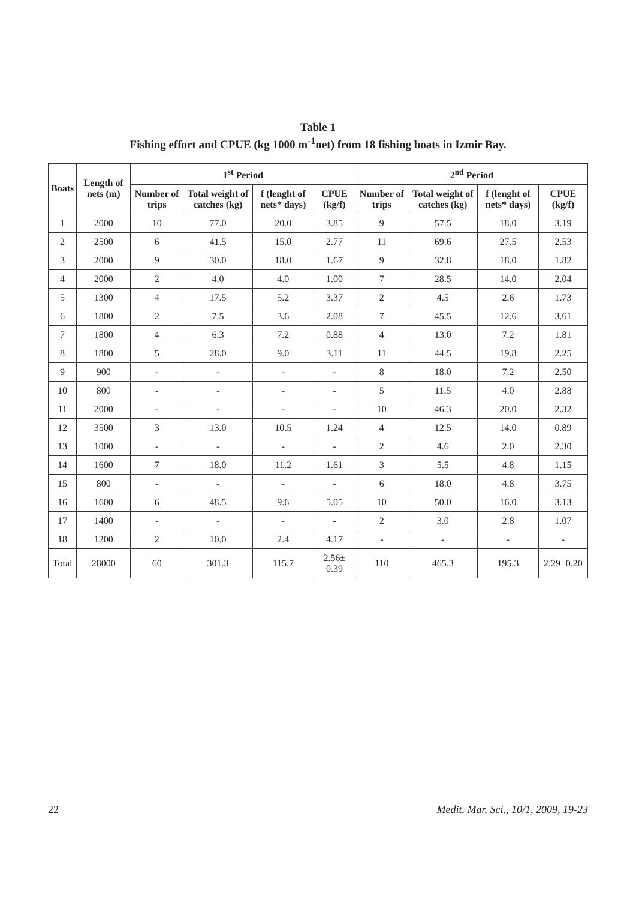Table 1
Fishing effort and CPUE (kg 1000 m<sup>-1</sup>net) from 18 fishing boats in Izmir Bay.
| Boats | Length of nets (m) | 1<sup>st</sup> Period | | | | 2<sup>nd</sup> Period | | | |
| --- | --- | --- | --- | --- | --- | --- | --- | --- | --- |
| | | Number of trips | Total weight of catches (kg) | f (lenght of nets* days) | CPUE (kg/f) | Number of trips | Total weight of catches (kg) | f (lenght of nets* days) | CPUE (kg/f) |
| 1 | 2000 | 10 | 77.0 | 20.0 | 3.85 | 9 | 57.5 | 18.0 | 3.19 |
| 2 | 2500 | 6 | 41.5 | 15.0 | 2.77 | 11 | 69.6 | 27.5 | 2.53 |
| 3 | 2000 | 9 | 30.0 | 18.0 | 1.67 | 9 | 32.8 | 18.0 | 1.82 |
| 4 | 2000 | 2 | 4.0 | 4.0 | 1.00 | 7 | 28.5 | 14.0 | 2.04 |
| 5 | 1300 | 4 | 17.5 | 5.2 | 3.37 | 2 | 4.5 | 2.6 | 1.73 |
| 6 | 1800 | 2 | 7.5 | 3.6 | 2.08 | 7 | 45.5 | 12.6 | 3.61 |
| 7 | 1800 | 4 | 6.3 | 7.2 | 0.88 | 4 | 13.0 | 7.2 | 1.81 |
| 8 | 1800 | 5 | 28.0 | 9.0 | 3.11 | 11 | 44.5 | 19.8 | 2.25 |
| 9 | 900 | - | - | - | - | 8 | 18.0 | 7.2 | 2.50 |
| 10 | 800 | - | - | - | - | 5 | 11.5 | 4.0 | 2.88 |
| 11 | 2000 | - | - | - | - | 10 | 46.3 | 20.0 | 2.32 |
| 12 | 3500 | 3 | 13.0 | 10.5 | 1.24 | 4 | 12.5 | 14.0 | 0.89 |
| 13 | 1000 | - | - | - | - | 2 | 4.6 | 2.0 | 2.30 |
| 14 | 1600 | 7 | 18.0 | 11.2 | 1.61 | 3 | 5.5 | 4.8 | 1.15 |
| 15 | 800 | - | - | - | - | 6 | 18.0 | 4.8 | 3.75 |
| 16 | 1600 | 6 | 48.5 | 9.6 | 5.05 | 10 | 50.0 | 16.0 | 3.13 |
| 17 | 1400 | - | - | - | - | 2 | 3.0 | 2.8 | 1.07 |
| 18 | 1200 | 2 | 10.0 | 2.4 | 4.17 | - | - | - | - |
| Total | 28000 | 60 | 301.3 | 115.7 | 2.56± 0.39 | 110 | 465.3 | 195.3 | 2.29±0.20 |
22 Medit. Mar. Sci., 10/1, 2009, 19-23